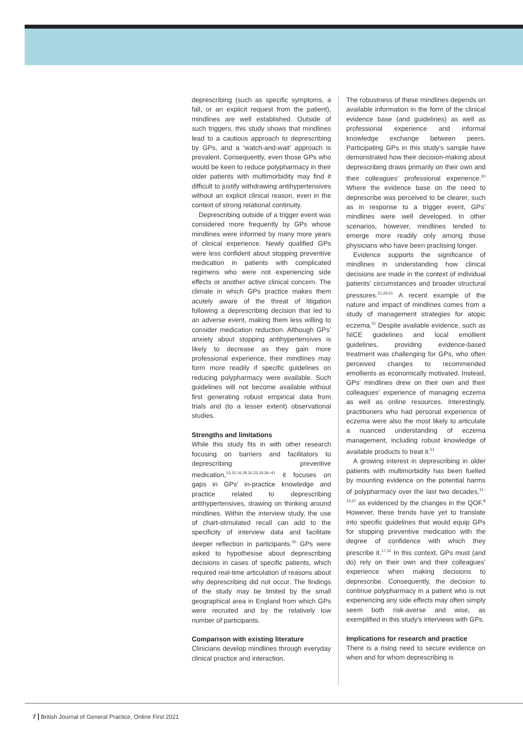deprescribing (such as specific symptoms, a fall, or an explicit request from the patient), mindlines are well established. Outside of such triggers, this study shows that mindlines lead to a cautious approach to deprescribing by GPs, and a ‘watch-and-wait’ approach is prevalent. Consequently, even those GPs who would be keen to reduce polypharmacy in their older patients with multimorbidity may find it difficult to justify withdrawing antihypertensives without an explicit clinical reason, even in the context of strong relational continuity.
Deprescribing outside of a trigger event was considered more frequently by GPs whose mindlines were informed by many more years of clinical experience. Newly qualified GPs were less confident about stopping preventive medication in patients with complicated regimens who were not experiencing side effects or another active clinical concern. The climate in which GPs practice makes them acutely aware of the threat of litigation following a deprescribing decision that led to an adverse event, making them less willing to consider medication reduction. Although GPs’ anxiety about stopping antihypertensives is likely to decrease as they gain more professional experience, their mindlines may form more readily if specific guidelines on reducing polypharmacy were available. Such guidelines will not become available without first generating robust empirical data from trials and (to a lesser extent) observational studies.
Strengths and limitations
While this study fits in with other research focusing on barriers and facilitators to deprescribing preventive medication,<sup>13,15,16,29,30,33,34,36–41</sup> it focuses on gaps in GPs’ in-practice knowledge and practice related to deprescribing antihypertensives, drawing on thinking around mindlines. Within the interview study, the use of chart-stimulated recall can add to the specificity of interview data and facilitate deeper reflection in participants.<sup>50</sup> GPs were asked to hypothesise about deprescribing decisions in cases of specific patients, which required real-time articulation of reasons about why deprescribing did not occur. The findings of the study may be limited by the small geographical area in England from which GPs were recruited and by the relatively low number of participants.
Comparison with existing literature
Clinicians develop mindlines through everyday clinical practice and interaction.
The robustness of these mindlines depends on available information in the form of the clinical evidence base (and guidelines) as well as professional experience and informal knowledge exchange between peers. Participating GPs in this study’s sample have demonstrated how their decision-making about deprescribing draws primarily on their own and their colleagues’ professional experience.<sup>20</sup> Where the evidence base on the need to deprescribe was perceived to be clearer, such as in response to a trigger event, GPs’ mindlines were well developed. In other scenarios, however, mindlines tended to emerge more readily only among those physicians who have been practising longer.
Evidence supports the significance of mindlines in understanding how clinical decisions are made in the context of individual patients’ circumstances and broader structural pressures.<sup>21,29,51</sup> A recent example of the nature and impact of mindlines comes from a study of management strategies for atopic eczema.<sup>51</sup> Despite available evidence, such as NICE guidelines and local emollient guidelines, providing evidence-based treatment was challenging for GPs, who often perceived changes to recommended emollients as economically motivated. Instead, GPs’ mindlines drew on their own and their colleagues’ experience of managing eczema as well as online resources. Interestingly, practitioners who had personal experience of eczema were also the most likely to articulate a nuanced understanding of eczema management, including robust knowledge of available products to treat it.<sup>51</sup>
A growing interest in deprescribing in older patients with multimorbidity has been fuelled by mounting evidence on the potential harms of polypharmacy over the last two decades,<sup>11–14,27</sup> as evidenced by the changes in the QOF.<sup>8</sup> However, these trends have yet to translate into specific guidelines that would equip GPs for stopping preventive medication with the degree of confidence with which they prescribe it.<sup>17,31</sup> In this context, GPs must (and do) rely on their own and their colleagues’ experience when making decisions to deprescribe. Consequently, the decision to continue polypharmacy in a patient who is not experiencing any side effects may often simply seem both risk-averse and wise, as exemplified in this study’s interviews with GPs.
Implications for research and practice
There is a rising need to secure evidence on when and for whom deprescribing is
7 British Journal of General Practice, Online First 2021